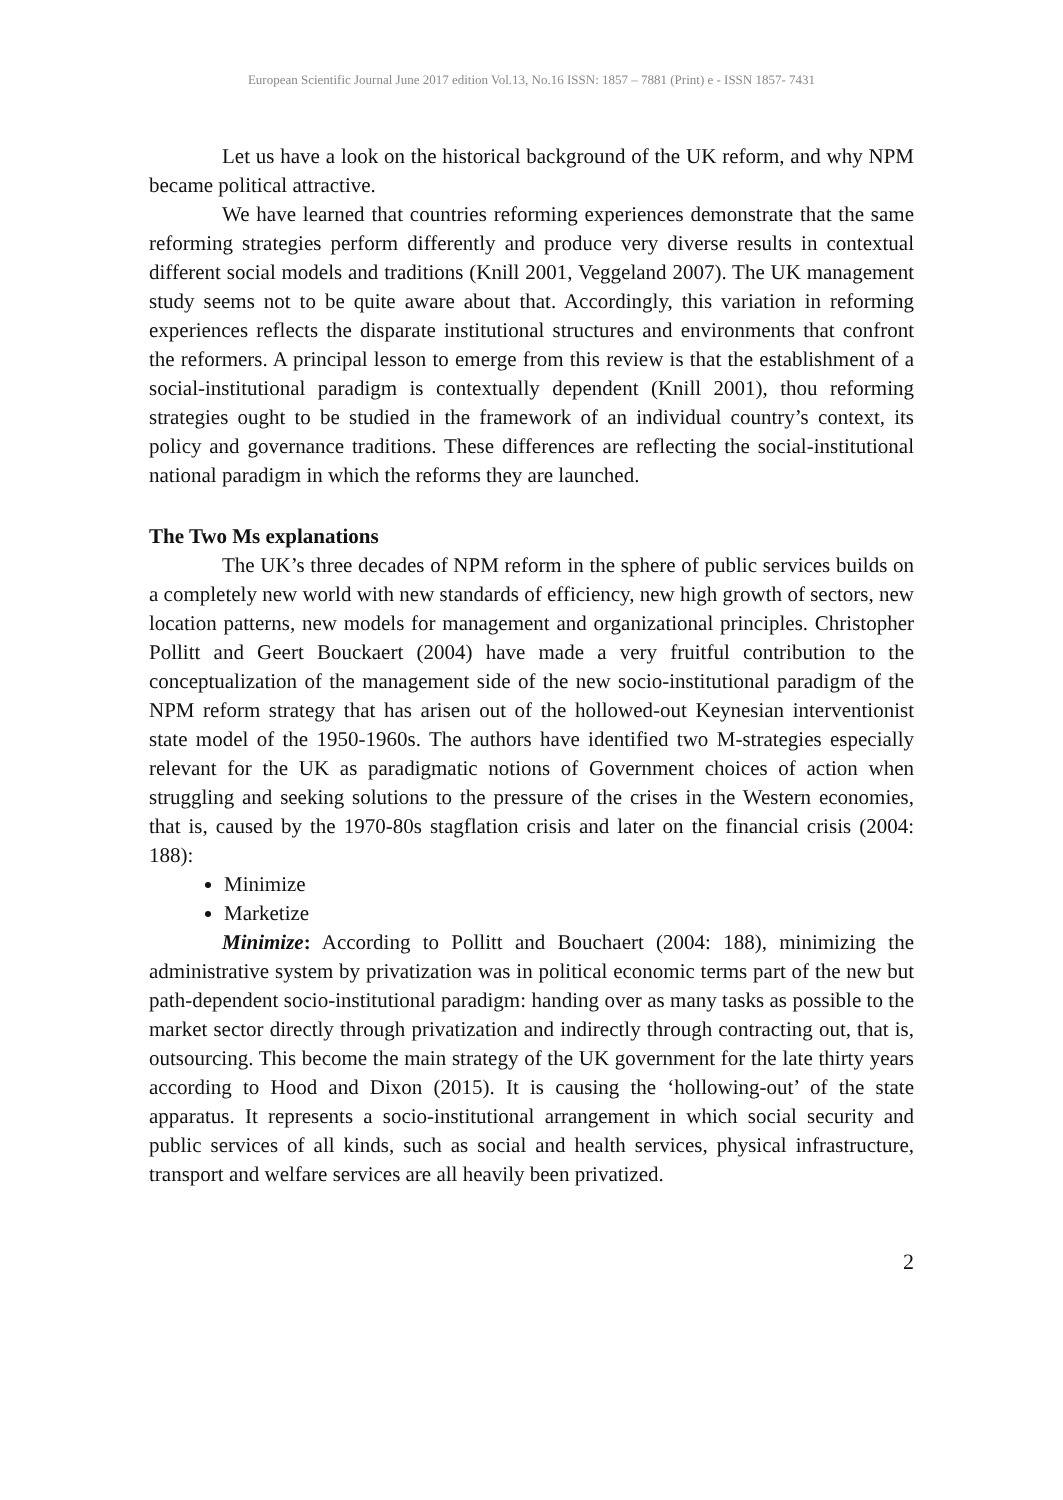European Scientific Journal June 2017 edition Vol.13, No.16 ISSN: 1857 – 7881 (Print) e - ISSN 1857- 7431
Let us have a look on the historical background of the UK reform, and why NPM became political attractive.
We have learned that countries reforming experiences demonstrate that the same reforming strategies perform differently and produce very diverse results in contextual different social models and traditions (Knill 2001, Veggeland 2007). The UK management study seems not to be quite aware about that. Accordingly, this variation in reforming experiences reflects the disparate institutional structures and environments that confront the reformers. A principal lesson to emerge from this review is that the establishment of a social-institutional paradigm is contextually dependent (Knill 2001), thou reforming strategies ought to be studied in the framework of an individual country’s context, its policy and governance traditions. These differences are reflecting the social-institutional national paradigm in which the reforms they are launched.
The Two Ms explanations
The UK’s three decades of NPM reform in the sphere of public services builds on a completely new world with new standards of efficiency, new high growth of sectors, new location patterns, new models for management and organizational principles. Christopher Pollitt and Geert Bouckaert (2004) have made a very fruitful contribution to the conceptualization of the management side of the new socio-institutional paradigm of the NPM reform strategy that has arisen out of the hollowed-out Keynesian interventionist state model of the 1950-1960s. The authors have identified two M-strategies especially relevant for the UK as paradigmatic notions of Government choices of action when struggling and seeking solutions to the pressure of the crises in the Western economies, that is, caused by the 1970-80s stagflation crisis and later on the financial crisis (2004: 188):
Minimize
Marketize
Minimize: According to Pollitt and Bouchaert (2004: 188), minimizing the administrative system by privatization was in political economic terms part of the new but path-dependent socio-institutional paradigm: handing over as many tasks as possible to the market sector directly through privatization and indirectly through contracting out, that is, outsourcing. This become the main strategy of the UK government for the late thirty years according to Hood and Dixon (2015). It is causing the ‘hollowing-out’ of the state apparatus. It represents a socio-institutional arrangement in which social security and public services of all kinds, such as social and health services, physical infrastructure, transport and welfare services are all heavily been privatized.
2